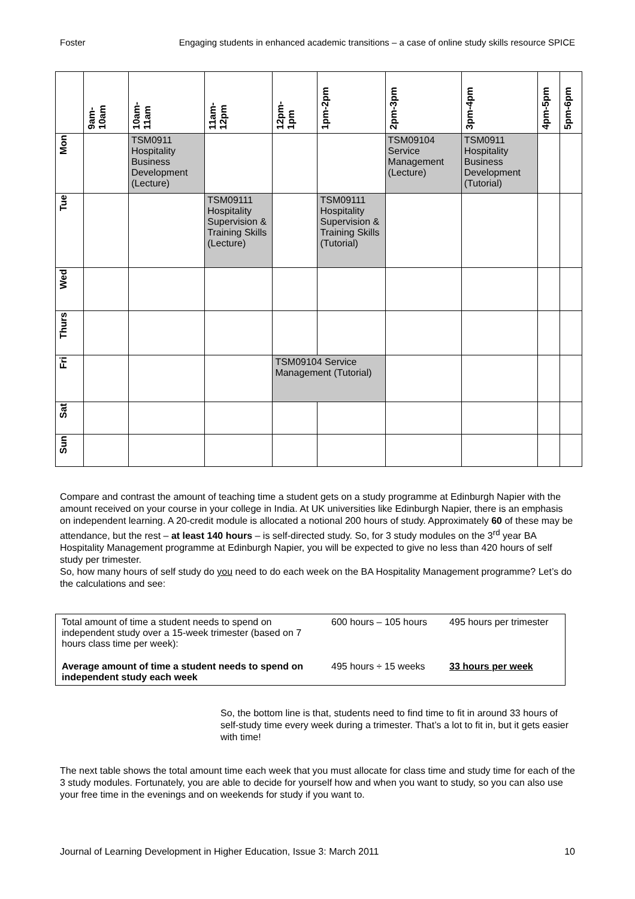Foster Engaging students in enhanced academic transitions – a case of online study skills resource SPICE
| | 9am- 10am | 10am- 11am | 11am- 12pm | 12pm- 1pm | 1pm-2pm | 2pm-3pm | 3pm-4pm | 4pm-5pm | 5pm-6pm |
| --- | --- | --- | --- | --- | --- | --- | --- | --- | --- |
| Mon | | TSM0911 Hospitality Business Development (Lecture) | | | | TSM09104 Service Management (Lecture) | TSM0911 Hospitality Business Development (Tutorial) | | |
| Tue | | | TSM09111 Hospitality Supervision & Training Skills (Lecture) | | TSM09111 Hospitality Supervision & Training Skills (Tutorial) | | | | |
| Wed | | | | | | | | | |
| Thurs | | | | | | | | | |
| Fri | | | | TSM09104 Service Management (Tutorial) | | | | | |
| Sat | | | | | | | | | |
| Sun | | | | | | | | | |
Compare and contrast the amount of teaching time a student gets on a study programme at Edinburgh Napier with the amount received on your course in your college in India. At UK universities like Edinburgh Napier, there is an emphasis on independent learning. A 20-credit module is allocated a notional 200 hours of study. Approximately 60 of these may be attendance, but the rest – at least 140 hours – is self-directed study. So, for 3 study modules on the 3<sup>rd</sup> year BA Hospitality Management programme at Edinburgh Napier, you will be expected to give no less than 420 hours of self study per trimester.
So, how many hours of self study do you need to do each week on the BA Hospitality Management programme? Let’s do the calculations and see:
| Total amount of time a student needs to spend on independent study over a 15-week trimester (based on 7 hours class time per week): | 600 hours – 105 hours | 495 hours per trimester |
| Average amount of time a student needs to spend on independent study each week | 495 hours ÷ 15 weeks | 33 hours per week |
So, the bottom line is that, students need to find time to fit in around 33 hours of self-study time every week during a trimester. That’s a lot to fit in, but it gets easier with time!
The next table shows the total amount time each week that you must allocate for class time and study time for each of the 3 study modules. Fortunately, you are able to decide for yourself how and when you want to study, so you can also use your free time in the evenings and on weekends for study if you want to.
Journal of Learning Development in Higher Education, Issue 3: March 2011 10